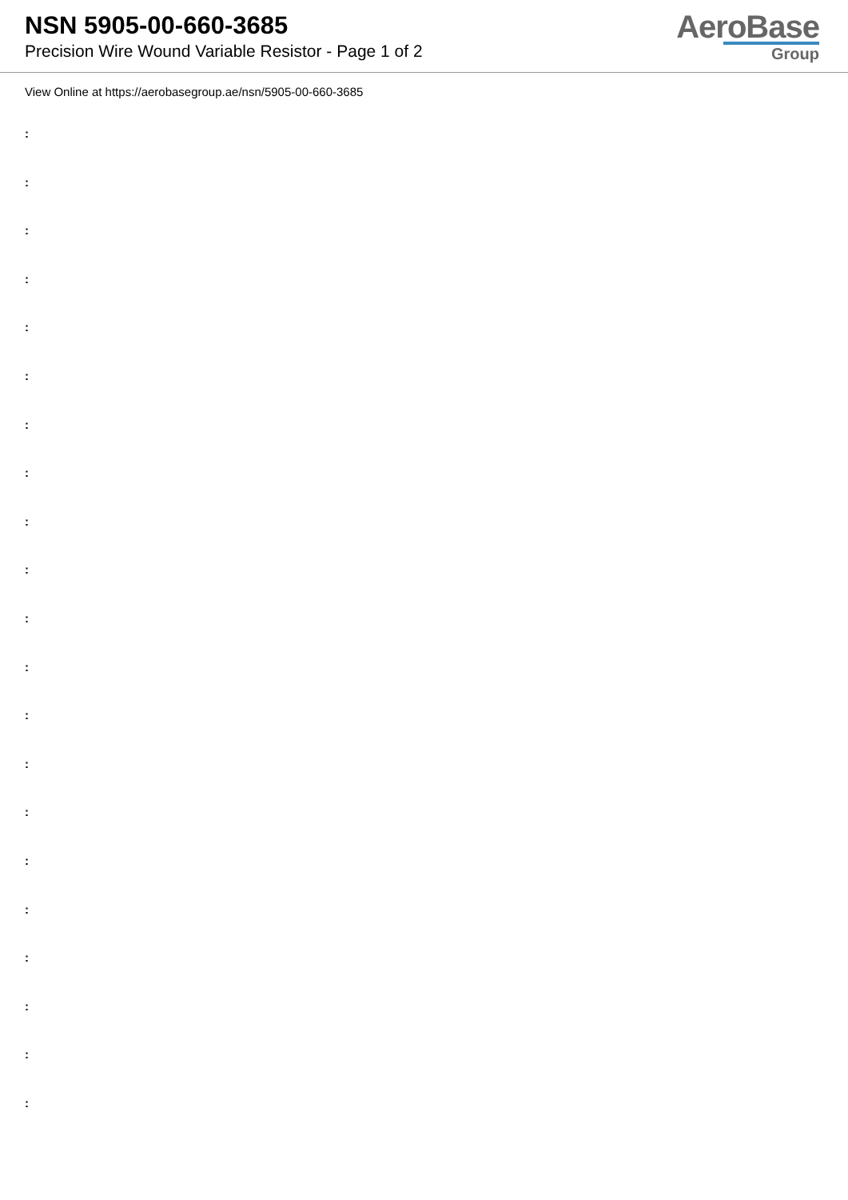NSN 5905-00-660-3685
Precision Wire Wound Variable Resistor - Page 1 of 2
AeroBase
Group
View Online at https://aerobasegroup.ae/nsn/5905-00-660-3685
:
:
:
:
:
:
:
:
:
:
:
:
:
:
:
:
:
:
:
:
: